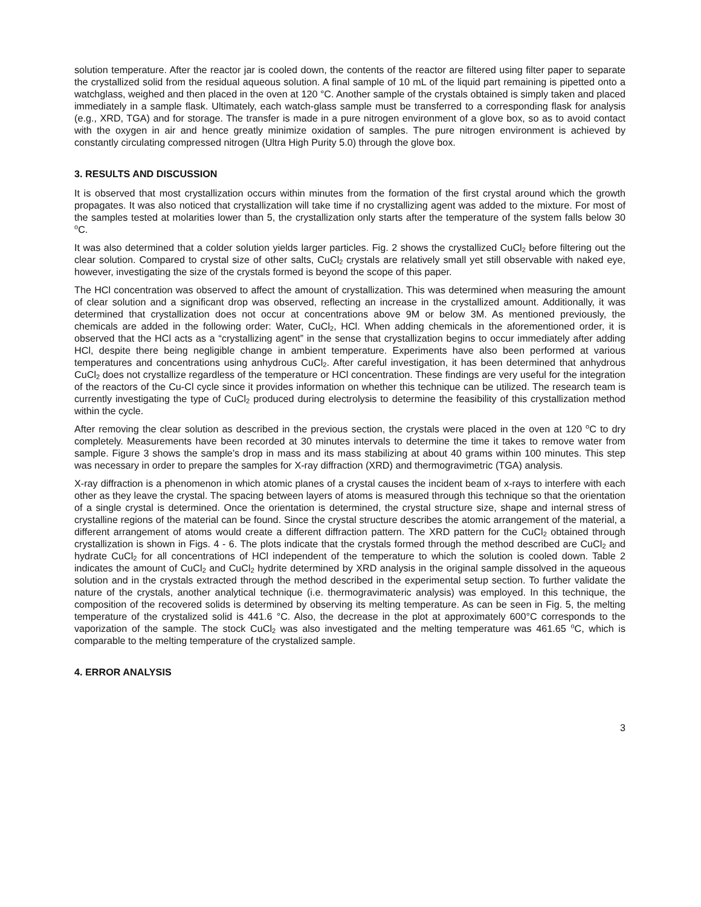solution temperature. After the reactor jar is cooled down, the contents of the reactor are filtered using filter paper to separate the crystallized solid from the residual aqueous solution. A final sample of 10 mL of the liquid part remaining is pipetted onto a watchglass, weighed and then placed in the oven at 120 °C. Another sample of the crystals obtained is simply taken and placed immediately in a sample flask. Ultimately, each watch-glass sample must be transferred to a corresponding flask for analysis (e.g., XRD, TGA) and for storage. The transfer is made in a pure nitrogen environment of a glove box, so as to avoid contact with the oxygen in air and hence greatly minimize oxidation of samples. The pure nitrogen environment is achieved by constantly circulating compressed nitrogen (Ultra High Purity 5.0) through the glove box.
3. RESULTS AND DISCUSSION
It is observed that most crystallization occurs within minutes from the formation of the first crystal around which the growth propagates. It was also noticed that crystallization will take time if no crystallizing agent was added to the mixture. For most of the samples tested at molarities lower than 5, the crystallization only starts after the temperature of the system falls below 30 <sup>o</sup>C.
It was also determined that a colder solution yields larger particles. Fig. 2 shows the crystallized CuCl<sub>2</sub> before filtering out the clear solution. Compared to crystal size of other salts, CuCl<sub>2</sub> crystals are relatively small yet still observable with naked eye, however, investigating the size of the crystals formed is beyond the scope of this paper.
The HCl concentration was observed to affect the amount of crystallization. This was determined when measuring the amount of clear solution and a significant drop was observed, reflecting an increase in the crystallized amount. Additionally, it was determined that crystallization does not occur at concentrations above 9M or below 3M. As mentioned previously, the chemicals are added in the following order: Water, CuCl<sub>2</sub>, HCl. When adding chemicals in the aforementioned order, it is observed that the HCl acts as a “crystallizing agent” in the sense that crystallization begins to occur immediately after adding HCl, despite there being negligible change in ambient temperature. Experiments have also been performed at various temperatures and concentrations using anhydrous CuCl<sub>2</sub>. After careful investigation, it has been determined that anhydrous CuCl<sub>2</sub> does not crystallize regardless of the temperature or HCl concentration. These findings are very useful for the integration of the reactors of the Cu-Cl cycle since it provides information on whether this technique can be utilized. The research team is currently investigating the type of CuCl<sub>2</sub> produced during electrolysis to determine the feasibility of this crystallization method within the cycle.
After removing the clear solution as described in the previous section, the crystals were placed in the oven at 120 <sup>o</sup>C to dry completely. Measurements have been recorded at 30 minutes intervals to determine the time it takes to remove water from sample. Figure 3 shows the sample’s drop in mass and its mass stabilizing at about 40 grams within 100 minutes. This step was necessary in order to prepare the samples for X-ray diffraction (XRD) and thermogravimetric (TGA) analysis.
X-ray diffraction is a phenomenon in which atomic planes of a crystal causes the incident beam of x-rays to interfere with each other as they leave the crystal. The spacing between layers of atoms is measured through this technique so that the orientation of a single crystal is determined. Once the orientation is determined, the crystal structure size, shape and internal stress of crystalline regions of the material can be found. Since the crystal structure describes the atomic arrangement of the material, a different arrangement of atoms would create a different diffraction pattern. The XRD pattern for the CuCl<sub>2</sub> obtained through crystallization is shown in Figs. 4 - 6. The plots indicate that the crystals formed through the method described are CuCl<sub>2</sub> and hydrate CuCl<sub>2</sub> for all concentrations of HCl independent of the temperature to which the solution is cooled down. Table 2 indicates the amount of CuCl<sub>2</sub> and CuCl<sub>2</sub> hydrite determined by XRD analysis in the original sample dissolved in the aqueous solution and in the crystals extracted through the method described in the experimental setup section. To further validate the nature of the crystals, another analytical technique (i.e. thermogravimateric analysis) was employed. In this technique, the composition of the recovered solids is determined by observing its melting temperature. As can be seen in Fig. 5, the melting temperature of the crystalized solid is 441.6 °C. Also, the decrease in the plot at approximately 600°C corresponds to the vaporization of the sample. The stock CuCl<sub>2</sub> was also investigated and the melting temperature was 461.65 <sup>o</sup>C, which is comparable to the melting temperature of the crystalized sample.
4. ERROR ANALYSIS
3